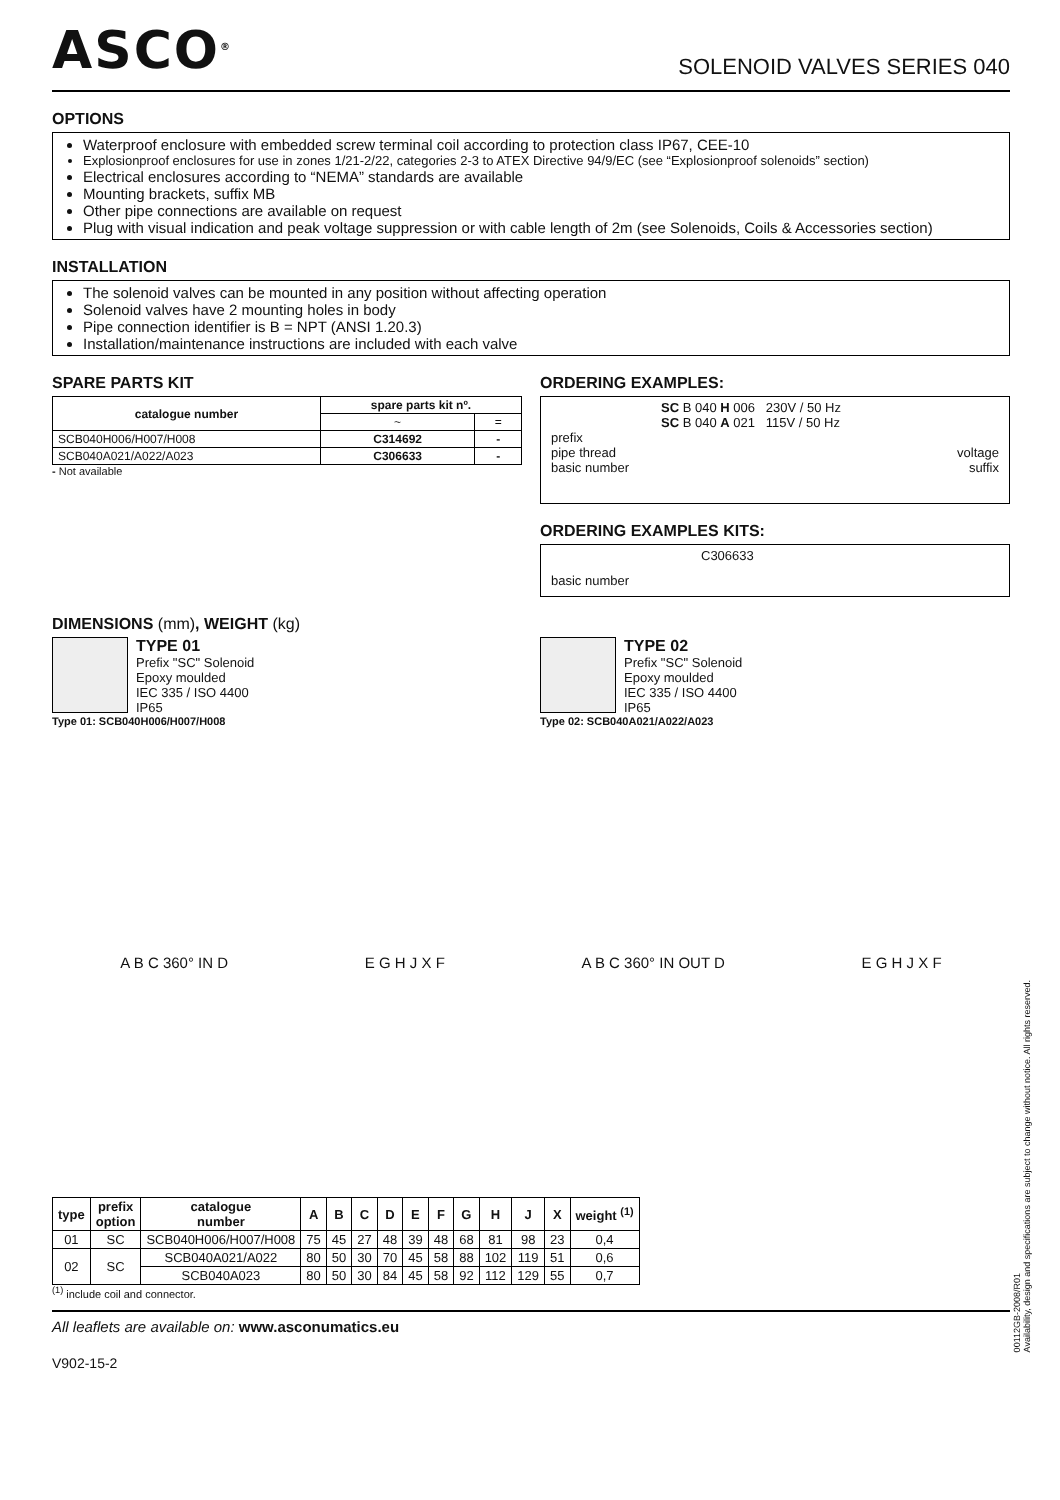ASCO<sup>®</sup>
SOLENOID VALVES SERIES 040
OPTIONS
Waterproof enclosure with embedded screw terminal coil according to protection class IP67, CEE-10
Explosionproof enclosures for use in zones 1/21-2/22, categories 2-3 to ATEX Directive 94/9/EC (see “Explosionproof solenoids” section)
Electrical enclosures according to “NEMA” standards are available
Mounting brackets, suffix MB
Other pipe connections are available on request
Plug with visual indication and peak voltage suppression or with cable length of 2m (see Solenoids, Coils & Accessories section)
INSTALLATION
The solenoid valves can be mounted in any position without affecting operation
Solenoid valves have 2 mounting holes in body
Pipe connection identifier is B = NPT (ANSI 1.20.3)
Installation/maintenance instructions are included with each valve
SPARE PARTS KIT
| catalogue number | spare parts kit nº. | |
| --- | --- | --- |
| | ~ | = |
| SCB040H006/H007/H008 | C314692 | - |
| SCB040A021/A022/A023 | C306633 | - |
- Not available
ORDERING EXAMPLES:
SC B 040 H 006 230V / 50 Hz
SC B 040 A 021 115V / 50 Hz
prefix
pipe thread voltage
basic number suffix
ORDERING EXAMPLES KITS:
C306633
basic number
DIMENSIONS (mm), WEIGHT (kg)
TYPE 01
Prefix "SC" Solenoid
Epoxy moulded
IEC 335 / ISO 4400
IP65
Type 01: SCB040H006/H007/H008
TYPE 02
Prefix "SC" Solenoid
Epoxy moulded
IEC 335 / ISO 4400
IP65
Type 02: SCB040A021/A022/A023
A B C 360° IN D E G H J X F A B C 360° IN OUT D E G H J X F
| type | prefix option | catalogue number | A | B | C | D | E | F | G | H | J | X | weight <sup>(1)</sup> |
| --- | --- | --- | --- | --- | --- | --- | --- | --- | --- | --- | --- | --- | --- |
| 01 | SC | SCB040H006/H007/H008 | 75 | 45 | 27 | 48 | 39 | 48 | 68 | 81 | 98 | 23 | 0,4 |
| 02 | SC | SCB040A021/A022 | 80 | 50 | 30 | 70 | 45 | 58 | 88 | 102 | 119 | 51 | 0,6 |
| | | SCB040A023 | 80 | 50 | 30 | 84 | 45 | 58 | 92 | 112 | 129 | 55 | 0,7 |
<sup>(1)</sup> include coil and connector.
All leaflets are available on: www.asconumatics.eu
V902-15-2
00112GB-2008/R01
Availability, design and specifications are subject to change without notice. All rights reserved.